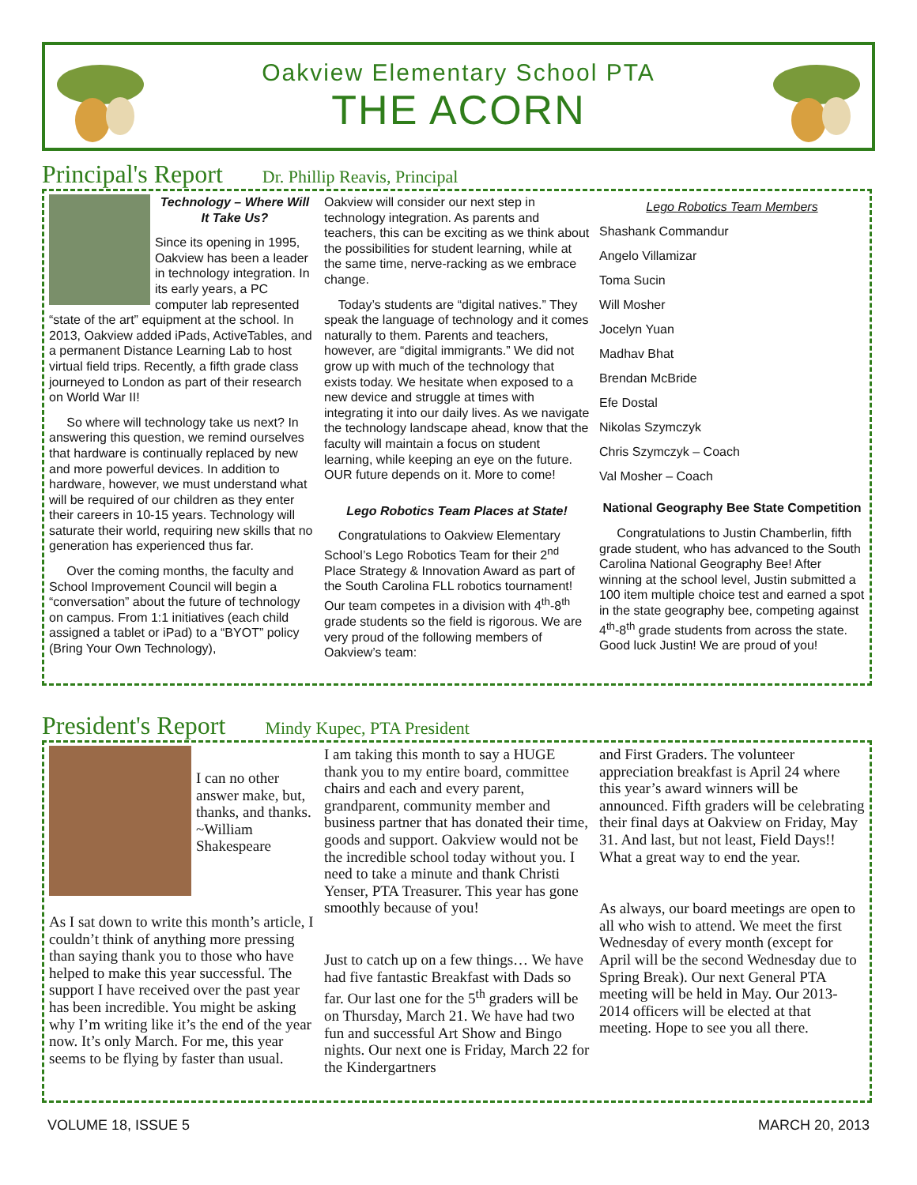Oakview Elementary School PTA
THE ACORN
Principal's Report Dr. Phillip Reavis, Principal
Technology – Where Will It Take Us?
Since its opening in 1995, Oakview has been a leader in technology integration. In its early years, a PC computer lab represented “state of the art” equipment at the school. In 2013, Oakview added iPads, ActiveTables, and a permanent Distance Learning Lab to host virtual field trips. Recently, a fifth grade class journeyed to London as part of their research on World War II!
So where will technology take us next? In answering this question, we remind ourselves that hardware is continually replaced by new and more powerful devices. In addition to hardware, however, we must understand what will be required of our children as they enter their careers in 10-15 years. Technology will saturate their world, requiring new skills that no generation has experienced thus far.
Over the coming months, the faculty and School Improvement Council will begin a “conversation” about the future of technology on campus. From 1:1 initiatives (each child assigned a tablet or iPad) to a “BYOT” policy (Bring Your Own Technology),
Oakview will consider our next step in technology integration. As parents and teachers, this can be exciting as we think about the possibilities for student learning, while at the same time, nerve-racking as we embrace change.
Today’s students are “digital natives.” They speak the language of technology and it comes naturally to them. Parents and teachers, however, are “digital immigrants.” We did not grow up with much of the technology that exists today. We hesitate when exposed to a new device and struggle at times with integrating it into our daily lives. As we navigate the technology landscape ahead, know that the faculty will maintain a focus on student learning, while keeping an eye on the future. OUR future depends on it. More to come!
Lego Robotics Team Places at State!
Congratulations to Oakview Elementary School’s Lego Robotics Team for their 2<sup>nd</sup> Place Strategy & Innovation Award as part of the South Carolina FLL robotics tournament! Our team competes in a division with 4<sup>th</sup>-8<sup>th</sup> grade students so the field is rigorous. We are very proud of the following members of Oakview’s team:
Lego Robotics Team Members
Shashank Commandur
Angelo Villamizar
Toma Sucin
Will Mosher
Jocelyn Yuan
Madhav Bhat
Brendan McBride
Efe Dostal
Nikolas Szymczyk
Chris Szymczyk – Coach
Val Mosher – Coach
National Geography Bee State Competition
Congratulations to Justin Chamberlin, fifth grade student, who has advanced to the South Carolina National Geography Bee! After winning at the school level, Justin submitted a 100 item multiple choice test and earned a spot in the state geography bee, competing against 4<sup>th</sup>-8<sup>th</sup> grade students from across the state. Good luck Justin! We are proud of you!
President's Report Mindy Kupec, PTA President
I can no other answer make, but, thanks, and thanks. ~William Shakespeare
As I sat down to write this month’s article, I couldn’t think of anything more pressing than saying thank you to those who have helped to make this year successful. The support I have received over the past year has been incredible. You might be asking why I’m writing like it’s the end of the year now. It’s only March. For me, this year seems to be flying by faster than usual.
I am taking this month to say a HUGE thank you to my entire board, committee chairs and each and every parent, grandparent, community member and business partner that has donated their time, goods and support. Oakview would not be the incredible school today without you. I need to take a minute and thank Christi Yenser, PTA Treasurer. This year has gone smoothly because of you!
Just to catch up on a few things… We have had five fantastic Breakfast with Dads so far. Our last one for the 5<sup>th</sup> graders will be on Thursday, March 21. We have had two fun and successful Art Show and Bingo nights. Our next one is Friday, March 22 for the Kindergartners
and First Graders. The volunteer appreciation breakfast is April 24 where this year’s award winners will be announced. Fifth graders will be celebrating their final days at Oakview on Friday, May 31. And last, but not least, Field Days!! What a great way to end the year.
As always, our board meetings are open to all who wish to attend. We meet the first Wednesday of every month (except for April will be the second Wednesday due to Spring Break). Our next General PTA meeting will be held in May. Our 2013-2014 officers will be elected at that meeting. Hope to see you all there.
VOLUME 18, ISSUE 5 MARCH 20, 2013